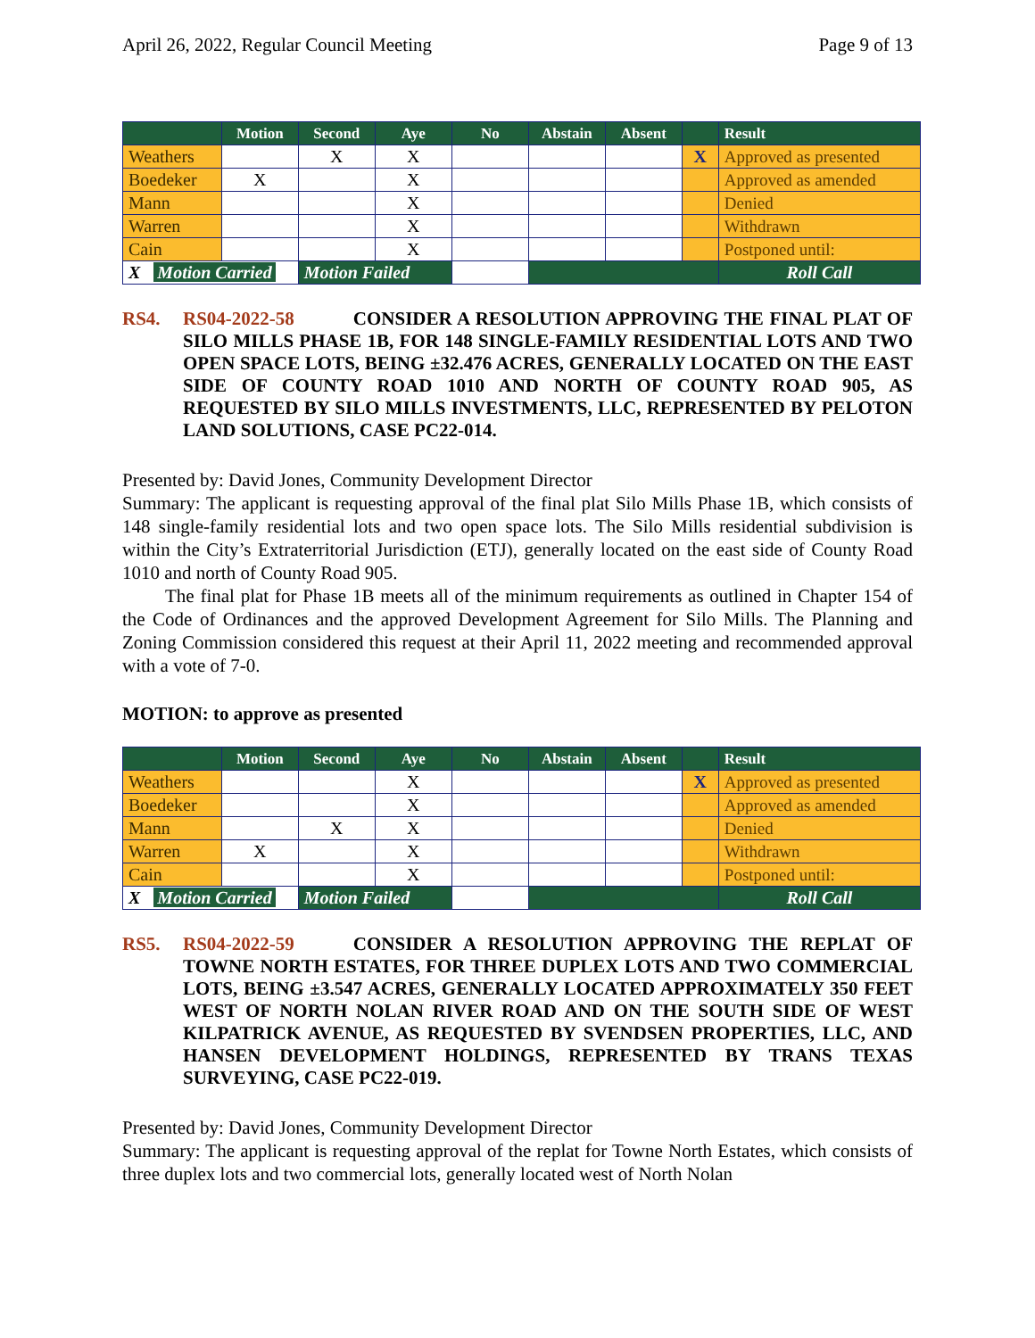April 26, 2022, Regular Council Meeting Page 9 of 13
| | Motion | Second | Aye | No | Abstain | Absent | | Result |
| --- | --- | --- | --- | --- | --- | --- | --- | --- |
| Weathers | | X | X | | | | X | Approved as presented |
| Boedeker | X | | X | | | | | Approved as amended |
| Mann | | | X | | | | | Denied |
| Warren | | | X | | | | | Withdrawn |
| Cain | | | X | | | | | Postponed until: |
| X Motion Carried | | Motion Failed | | | | | | Roll Call |
RS4. RS04-2022-58 CONSIDER A RESOLUTION APPROVING THE FINAL PLAT OF SILO MILLS PHASE 1B, FOR 148 SINGLE-FAMILY RESIDENTIAL LOTS AND TWO OPEN SPACE LOTS, BEING ±32.476 ACRES, GENERALLY LOCATED ON THE EAST SIDE OF COUNTY ROAD 1010 AND NORTH OF COUNTY ROAD 905, AS REQUESTED BY SILO MILLS INVESTMENTS, LLC, REPRESENTED BY PELOTON LAND SOLUTIONS, CASE PC22-014.
Presented by: David Jones, Community Development Director
Summary: The applicant is requesting approval of the final plat Silo Mills Phase 1B, which consists of 148 single-family residential lots and two open space lots. The Silo Mills residential subdivision is within the City’s Extraterritorial Jurisdiction (ETJ), generally located on the east side of County Road 1010 and north of County Road 905.
The final plat for Phase 1B meets all of the minimum requirements as outlined in Chapter 154 of the Code of Ordinances and the approved Development Agreement for Silo Mills. The Planning and Zoning Commission considered this request at their April 11, 2022 meeting and recommended approval with a vote of 7-0.
MOTION: to approve as presented
| | Motion | Second | Aye | No | Abstain | Absent | | Result |
| --- | --- | --- | --- | --- | --- | --- | --- | --- |
| Weathers | | | X | | | | X | Approved as presented |
| Boedeker | | | X | | | | | Approved as amended |
| Mann | | X | X | | | | | Denied |
| Warren | X | | X | | | | | Withdrawn |
| Cain | | | X | | | | | Postponed until: |
| X Motion Carried | | Motion Failed | | | | | | Roll Call |
RS5. RS04-2022-59 CONSIDER A RESOLUTION APPROVING THE REPLAT OF TOWNE NORTH ESTATES, FOR THREE DUPLEX LOTS AND TWO COMMERCIAL LOTS, BEING ±3.547 ACRES, GENERALLY LOCATED APPROXIMATELY 350 FEET WEST OF NORTH NOLAN RIVER ROAD AND ON THE SOUTH SIDE OF WEST KILPATRICK AVENUE, AS REQUESTED BY SVENDSEN PROPERTIES, LLC, AND HANSEN DEVELOPMENT HOLDINGS, REPRESENTED BY TRANS TEXAS SURVEYING, CASE PC22-019.
Presented by: David Jones, Community Development Director
Summary: The applicant is requesting approval of the replat for Towne North Estates, which consists of three duplex lots and two commercial lots, generally located west of North Nolan